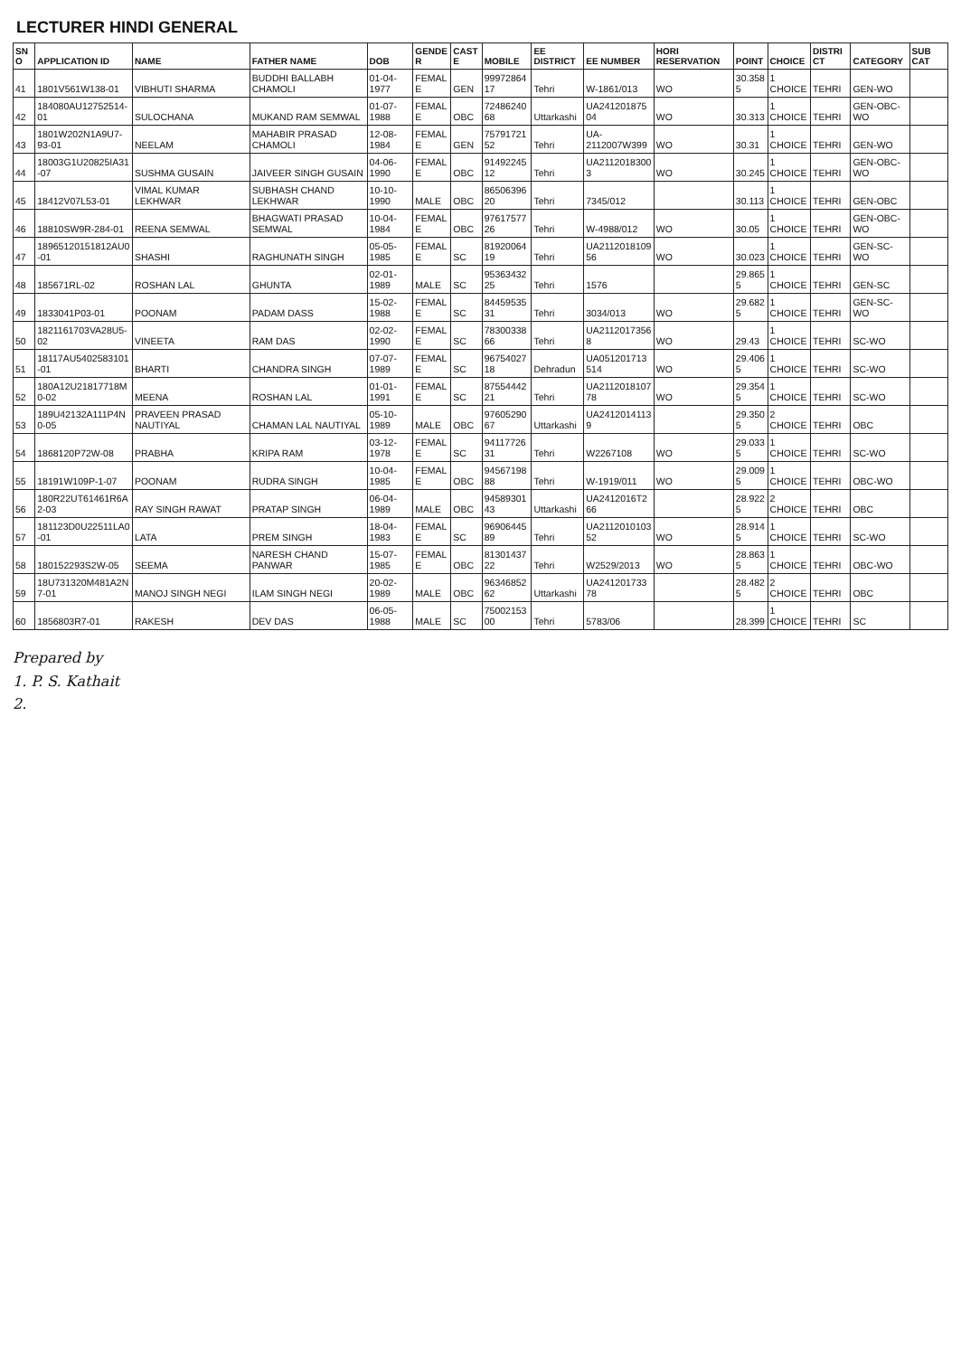LECTURER HINDI GENERAL
| SNO | APPLICATION ID | NAME | FATHER NAME | DOB | GENDER | CASTE | MOBILE | EE DISTRICT | EE NUMBER | HORI RESERVATION | POINT | CHOICE | DISTRICT | CATEGORY | SUB CAT |
| --- | --- | --- | --- | --- | --- | --- | --- | --- | --- | --- | --- | --- | --- | --- | --- |
| 41 | 1801V561W138-01 | VIBHUTI SHARMA | BUDDHI BALLABH CHAMOLI | 01-04-1977 | FEMALE | GEN | 9997286417 | Tehri | W-1861/013 | WO | 30.3585 | 1 CHOICE | TEHRI | GEN-WO | |
| 42 | 184080AU12752514-01 | SULOCHANA | MUKAND RAM SEMWAL | 01-07-1988 | FEMALE | OBC | 7248624068 | Uttarkashi | UA24120187504 | WO | 30.313 | 1 CHOICE | TEHRI | GEN-OBC-WO | |
| 43 | 1801W202N1A9U7-93-01 | NEELAM | MAHABIR PRASAD CHAMOLI | 12-08-1984 | FEMALE | GEN | 7579172152 | Tehri | UA-2112007W399 | WO | 30.31 | 1 CHOICE | TEHRI | GEN-WO | |
| 44 | 18003G1U20825IA31-07 | SUSHMA GUSAIN | JAIVEER SINGH GUSAIN | 04-06-1990 | FEMALE | OBC | 9149224512 | Tehri | UA21120183003 | WO | 30.245 | 1 CHOICE | TEHRI | GEN-OBC-WO | |
| 45 | 18412V07L53-01 | VIMAL KUMAR LEKHWAR | SUBHASH CHAND LEKHWAR | 10-10-1990 | MALE | OBC | 8650639620 | Tehri | 7345/012 | | 30.113 | 1 CHOICE | TEHRI | GEN-OBC | |
| 46 | 18810SW9R-284-01 | REENA SEMWAL | BHAGWATI PRASAD SEMWAL | 10-04-1984 | FEMALE | OBC | 9761757726 | Tehri | W-4988/012 | WO | 30.05 | 1 CHOICE | TEHRI | GEN-OBC-WO | |
| 47 | 18965120151812AU0-01 | SHASHI | RAGHUNATH SINGH | 05-05-1985 | FEMALE | SC | 8192006419 | Tehri | UA211201810956 | WO | 30.023 | 1 CHOICE | TEHRI | GEN-SC-WO | |
| 48 | 185671RL-02 | ROSHAN LAL | GHUNTA | 02-01-1989 | MALE | SC | 9536343225 | Tehri | 1576 | | 29.8655 | 1 CHOICE | TEHRI | GEN-SC | |
| 49 | 1833041P03-01 | POONAM | PADAM DASS | 15-02-1988 | FEMALE | SC | 8445953531 | Tehri | 3034/013 | WO | 29.6825 | 1 CHOICE | TEHRI | GEN-SC-WO | |
| 50 | 1821161703VA28U5-02 | VINEETA | RAM DAS | 02-02-1990 | FEMALE | SC | 7830033866 | Tehri | UA21120173568 | WO | 29.43 | 1 CHOICE | TEHRI | SC-WO | |
| 51 | 18117AU5402583101-01 | BHARTI | CHANDRA SINGH | 07-07-1989 | FEMALE | SC | 9675402718 | Dehradun | UA051201713514 | WO | 29.4065 | 1 CHOICE | TEHRI | SC-WO | |
| 52 | 180A12U21817718M0-02 | MEENA | ROSHAN LAL | 01-01-1991 | FEMALE | SC | 8755444221 | Tehri | UA211201810778 | WO | 29.3545 | 1 CHOICE | TEHRI | SC-WO | |
| 53 | 189U42132A111P4N0-05 | PRAVEEN PRASAD NAUTIYAL | CHAMAN LAL NAUTIYAL | 05-10-1989 | MALE | OBC | 9760529067 | Uttarkashi | UA24120141139 | | 29.3505 | 2 CHOICE | TEHRI | OBC | |
| 54 | 1868120P72W-08 | PRABHA | KRIPA RAM | 03-12-1978 | FEMALE | SC | 9411772631 | Tehri | W2267108 | WO | 29.0335 | 1 CHOICE | TEHRI | SC-WO | |
| 55 | 18191W109P-1-07 | POONAM | RUDRA SINGH | 10-04-1985 | FEMALE | OBC | 9456719888 | Tehri | W-1919/011 | WO | 29.0095 | 1 CHOICE | TEHRI | OBC-WO | |
| 56 | 180R22UT61461R6A2-03 | RAY SINGH RAWAT | PRATAP SINGH | 06-04-1989 | MALE | OBC | 9458930143 | Uttarkashi | UA2412016T266 | | 28.9225 | 2 CHOICE | TEHRI | OBC | |
| 57 | 181123D0U22511LA0-01 | LATA | PREM SINGH | 18-04-1983 | FEMALE | SC | 9690644589 | Tehri | UA211201010352 | WO | 28.9145 | 1 CHOICE | TEHRI | SC-WO | |
| 58 | 180152293S2W-05 | SEEMA | NARESH CHAND PANWAR | 15-07-1985 | FEMALE | OBC | 8130143722 | Tehri | W2529/2013 | WO | 28.8635 | 1 CHOICE | TEHRI | OBC-WO | |
| 59 | 18U731320M481A2N7-01 | MANOJ SINGH NEGI | ILAM SINGH NEGI | 20-02-1989 | MALE | OBC | 9634685262 | Uttarkashi | UA24120173378 | | 28.4825 | 2 CHOICE | TEHRI | OBC | |
| 60 | 1856803R7-01 | RAKESH | DEV DAS | 06-05-1988 | MALE | SC | 7500215300 | Tehri | 5783/06 | | 28.399 | 1 CHOICE | TEHRI | SC | |
Prepared by
1. P. S. Kathait
2.